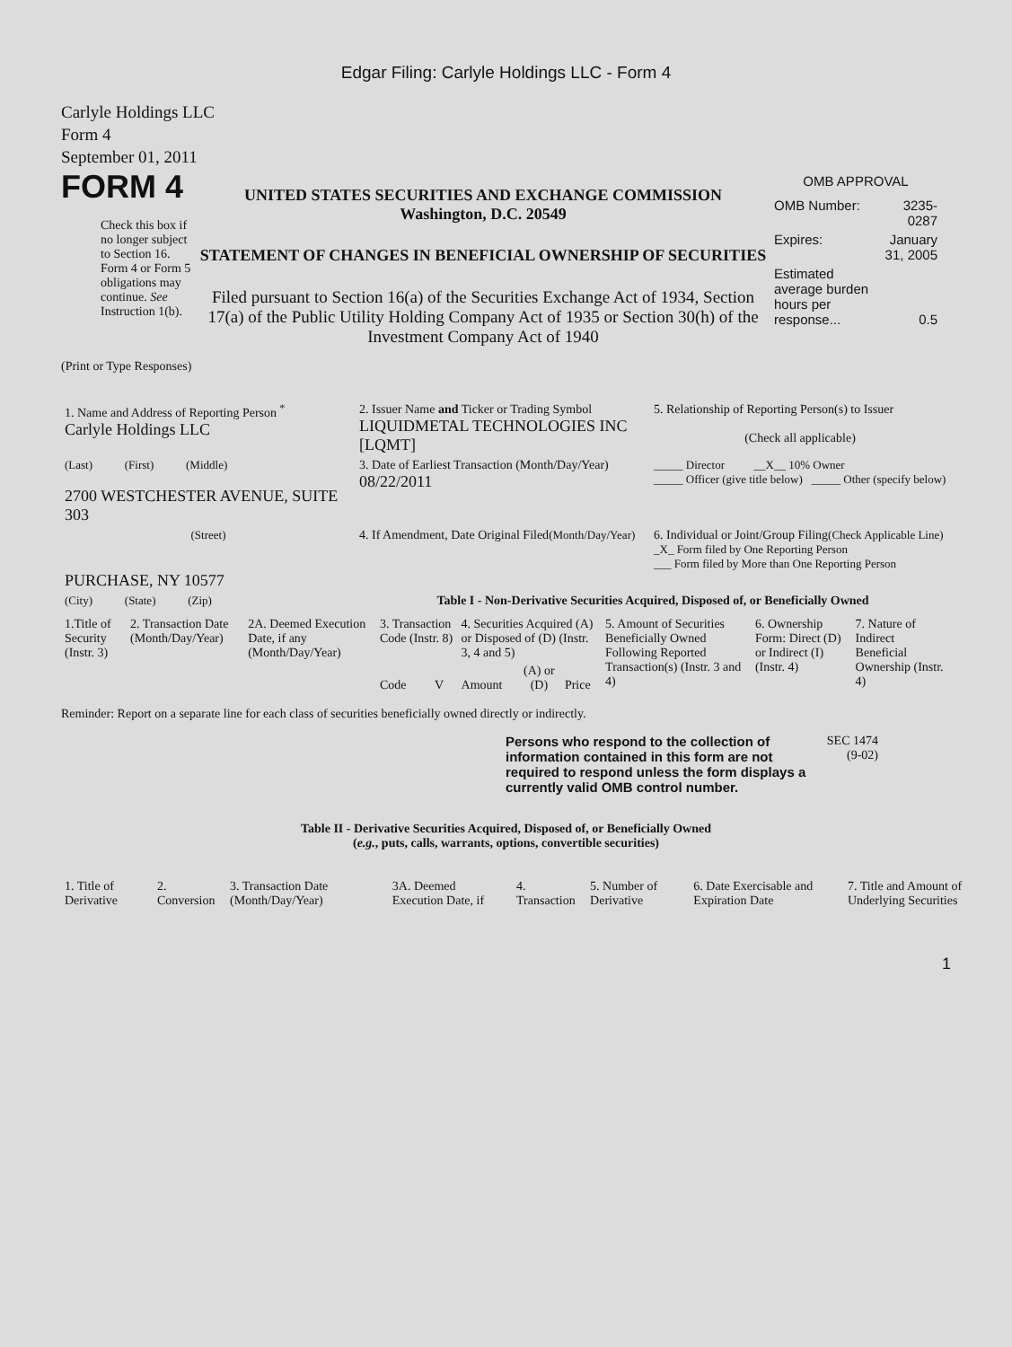Edgar Filing: Carlyle Holdings LLC - Form 4
Carlyle Holdings LLC
Form 4
September 01, 2011
FORM 4
Check this box if no longer subject to Section 16. Form 4 or Form 5 obligations may continue. See Instruction 1(b).
UNITED STATES SECURITIES AND EXCHANGE COMMISSION
Washington, D.C. 20549
STATEMENT OF CHANGES IN BENEFICIAL OWNERSHIP OF SECURITIES
Filed pursuant to Section 16(a) of the Securities Exchange Act of 1934, Section 17(a) of the Public Utility Holding Company Act of 1935 or Section 30(h) of the Investment Company Act of 1940
OMB APPROVAL
| OMB Number: | 3235-0287 |
| Expires: | January 31, 2005 |
| Estimated average burden hours per response... | 0.5 |
(Print or Type Responses)
| 1. Name and Address of Reporting Person <sup>*</sup> Carlyle Holdings LLC | 2. Issuer Name and Ticker or Trading Symbol LIQUIDMETAL TECHNOLOGIES INC [LQMT] | 5. Relationship of Reporting Person(s) to Issuer (Check all applicable) |
| (Last) (First) (Middle) 2700 WESTCHESTER AVENUE, SUITE 303 | 3. Date of Earliest Transaction (Month/Day/Year) 08/22/2011 | _____ Director __X__ 10% Owner _____ Officer (give title below) _____ Other (specify below) |
| (Street) PURCHASE, NY 10577 | 4. If Amendment, Date Original Filed (Month/Day/Year) | 6. Individual or Joint/Group Filing (Check Applicable Line) _X_ Form filed by One Reporting Person ___ Form filed by More than One Reporting Person |
| (City) (State) (Zip) | Table I - Non-Derivative Securities Acquired, Disposed of, or Beneficially Owned | |
| 1.Title of Security (Instr. 3) | 2. Transaction Date (Month/Day/Year) | 2A. Deemed Execution Date, if any (Month/Day/Year) | 3. Transaction Code (Instr. 8) | | 4. Securities Acquired (A) or Disposed of (D) (Instr. 3, 4 and 5) | | | 5. Amount of Securities Beneficially Owned Following Reported Transaction(s) (Instr. 3 and 4) | 6. Ownership Form: Direct (D) or Indirect (I) (Instr. 4) | 7. Nature of Indirect Beneficial Ownership (Instr. 4) |
| --- | --- | --- | --- | --- | --- | --- | --- | --- | --- | --- |
| | | | Code | V | Amount | (A) or (D) | Price | | | |
Reminder: Report on a separate line for each class of securities beneficially owned directly or indirectly.
Persons who respond to the collection of information contained in this form are not required to respond unless the form displays a currently valid OMB control number.
SEC 1474 (9-02)
Table II - Derivative Securities Acquired, Disposed of, or Beneficially Owned
(e.g., puts, calls, warrants, options, convertible securities)
| 1. Title of Derivative | 2. Conversion | 3. Transaction Date (Month/Day/Year) | 3A. Deemed Execution Date, if | 4. Transaction | 5. Number of Derivative | 6. Date Exercisable and Expiration Date | 7. Title and Amount of Underlying Securities |
| --- | --- | --- | --- | --- | --- | --- | --- |
1